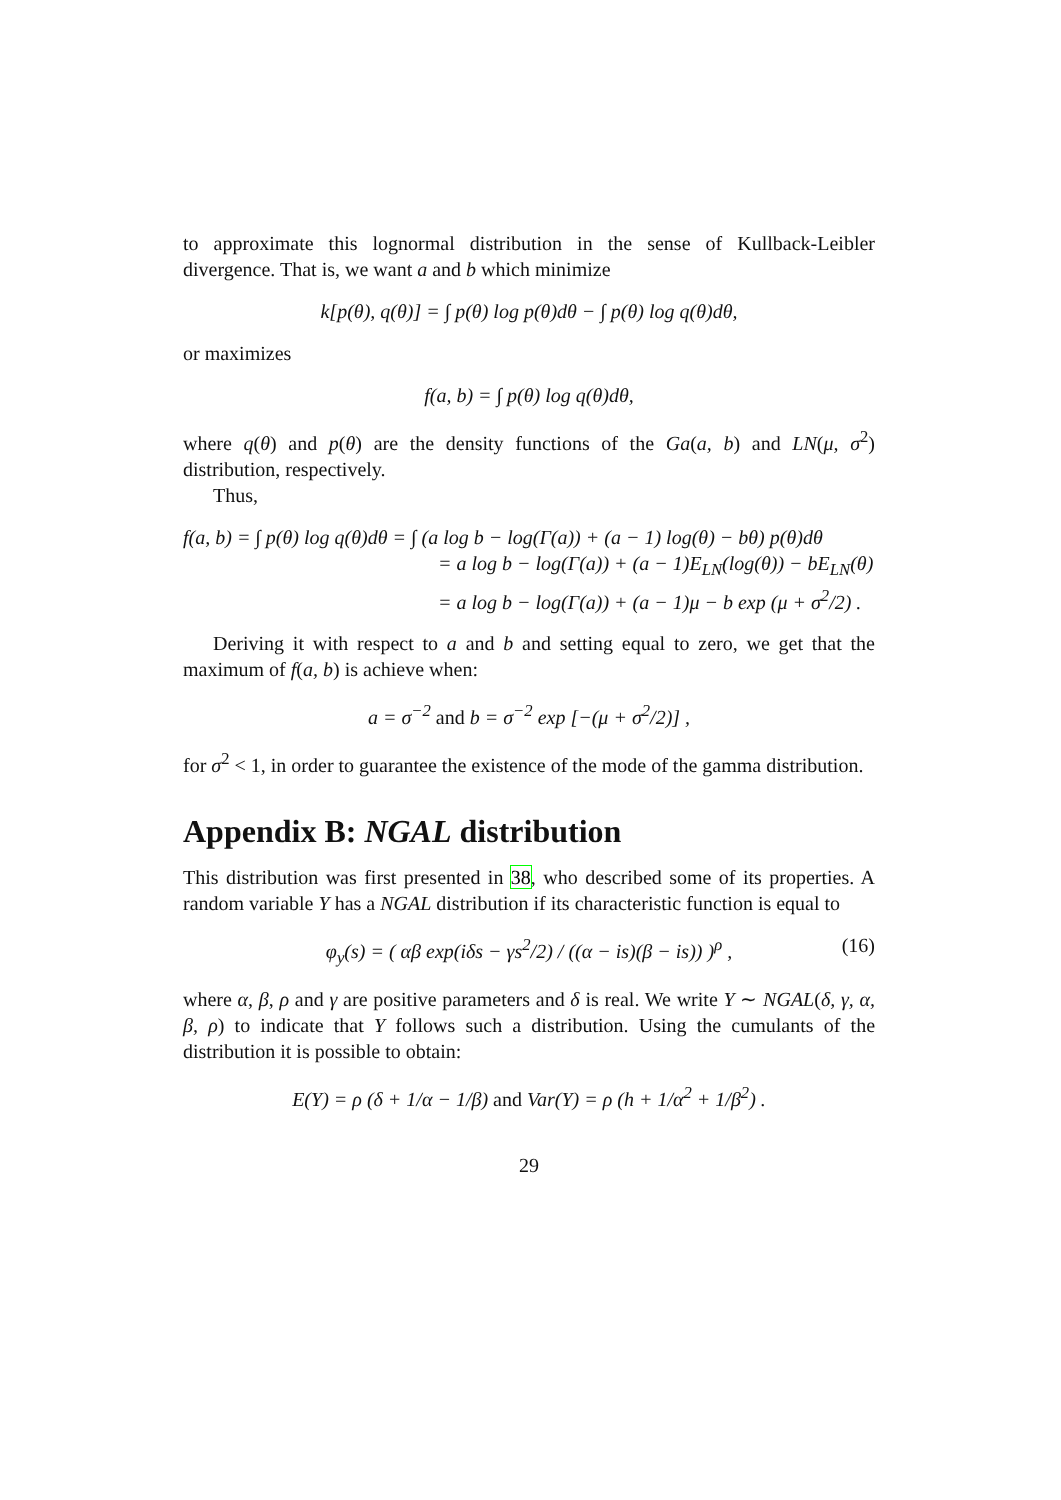to approximate this lognormal distribution in the sense of Kullback-Leibler divergence. That is, we want a and b which minimize
k[p(θ), q(θ)] = ∫ p(θ) log p(θ)dθ − ∫ p(θ) log q(θ)dθ,
or maximizes
f(a, b) = ∫ p(θ) log q(θ)dθ,
where q(θ) and p(θ) are the density functions of the Ga(a, b) and LN(μ, σ<sup>2</sup>) distribution, respectively.
Thus,
f(a, b) = ∫ p(θ) log q(θ)dθ = ∫ (a log b − log(Γ(a)) + (a − 1) log(θ) − bθ) p(θ)dθ
= a log b − log(Γ(a)) + (a − 1)E<sub>LN</sub>(log(θ)) − bE<sub>LN</sub>(θ)
= a log b − log(Γ(a)) + (a − 1)μ − b exp (μ + σ<sup>2</sup>/2) .
Deriving it with respect to a and b and setting equal to zero, we get that the maximum of f(a, b) is achieve when:
a = σ<sup>−2</sup> and b = σ<sup>−2</sup> exp [−(μ + σ<sup>2</sup>/2)] ,
for σ<sup>2</sup> < 1, in order to guarantee the existence of the mode of the gamma distribution.
Appendix B: NGAL distribution
This distribution was first presented in 38, who described some of its properties. A random variable Y has a NGAL distribution if its characteristic function is equal to
φ<sub>y</sub>(s) = ( αβ exp(iδs − γs<sup>2</sup>/2) / ((α − is)(β − is)) )<sup>ρ</sup> , (16)
where α, β, ρ and γ are positive parameters and δ is real. We write Y ∼ NGAL(δ, γ, α, β, ρ) to indicate that Y follows such a distribution. Using the cumulants of the distribution it is possible to obtain:
E(Y) = ρ (δ + 1/α − 1/β) and Var(Y) = ρ (h + 1/α<sup>2</sup> + 1/β<sup>2</sup>) .
29